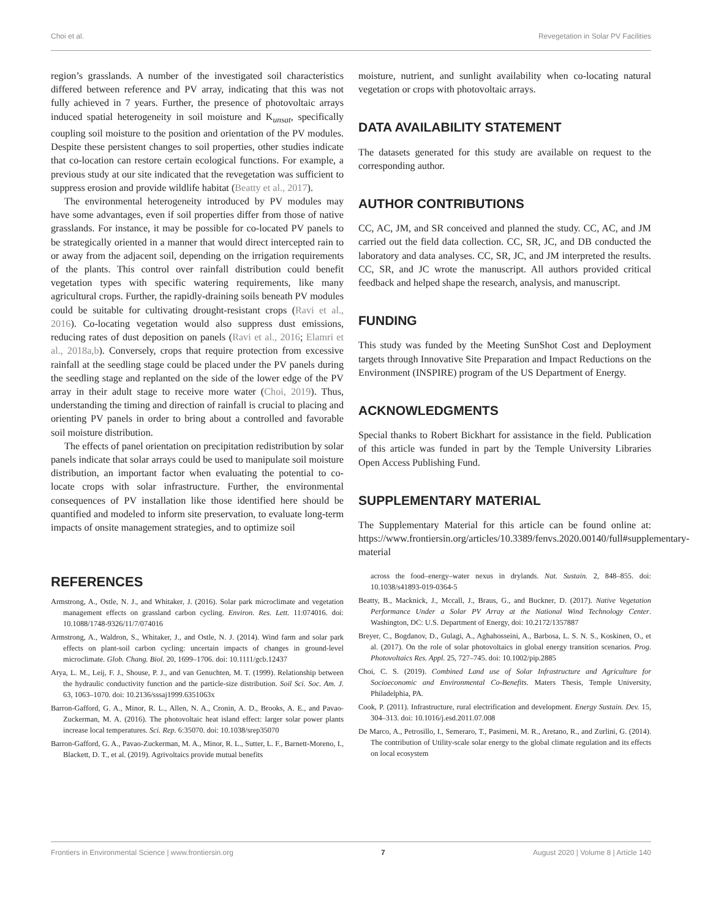Choi et al. Revegetation in Solar PV Facilities
region’s grasslands. A number of the investigated soil characteristics differed between reference and PV array, indicating that this was not fully achieved in 7 years. Further, the presence of photovoltaic arrays induced spatial heterogeneity in soil moisture and K<sub>unsat</sub>, specifically coupling soil moisture to the position and orientation of the PV modules. Despite these persistent changes to soil properties, other studies indicate that co-location can restore certain ecological functions. For example, a previous study at our site indicated that the revegetation was sufficient to suppress erosion and provide wildlife habitat (Beatty et al., 2017).
The environmental heterogeneity introduced by PV modules may have some advantages, even if soil properties differ from those of native grasslands. For instance, it may be possible for co-located PV panels to be strategically oriented in a manner that would direct intercepted rain to or away from the adjacent soil, depending on the irrigation requirements of the plants. This control over rainfall distribution could benefit vegetation types with specific watering requirements, like many agricultural crops. Further, the rapidly-draining soils beneath PV modules could be suitable for cultivating drought-resistant crops (Ravi et al., 2016). Co-locating vegetation would also suppress dust emissions, reducing rates of dust deposition on panels (Ravi et al., 2016; Elamri et al., 2018a,b). Conversely, crops that require protection from excessive rainfall at the seedling stage could be placed under the PV panels during the seedling stage and replanted on the side of the lower edge of the PV array in their adult stage to receive more water (Choi, 2019). Thus, understanding the timing and direction of rainfall is crucial to placing and orienting PV panels in order to bring about a controlled and favorable soil moisture distribution.
The effects of panel orientation on precipitation redistribution by solar panels indicate that solar arrays could be used to manipulate soil moisture distribution, an important factor when evaluating the potential to co-locate crops with solar infrastructure. Further, the environmental consequences of PV installation like those identified here should be quantified and modeled to inform site preservation, to evaluate long-term impacts of onsite management strategies, and to optimize soil
moisture, nutrient, and sunlight availability when co-locating natural vegetation or crops with photovoltaic arrays.
DATA AVAILABILITY STATEMENT
The datasets generated for this study are available on request to the corresponding author.
AUTHOR CONTRIBUTIONS
CC, AC, JM, and SR conceived and planned the study. CC, AC, and JM carried out the field data collection. CC, SR, JC, and DB conducted the laboratory and data analyses. CC, SR, JC, and JM interpreted the results. CC, SR, and JC wrote the manuscript. All authors provided critical feedback and helped shape the research, analysis, and manuscript.
FUNDING
This study was funded by the Meeting SunShot Cost and Deployment targets through Innovative Site Preparation and Impact Reductions on the Environment (INSPIRE) program of the US Department of Energy.
ACKNOWLEDGMENTS
Special thanks to Robert Bickhart for assistance in the field. Publication of this article was funded in part by the Temple University Libraries Open Access Publishing Fund.
SUPPLEMENTARY MATERIAL
The Supplementary Material for this article can be found online at: https://www.frontiersin.org/articles/10.3389/fenvs.2020.00140/full#supplementary-material
REFERENCES
Armstrong, A., Ostle, N. J., and Whitaker, J. (2016). Solar park microclimate and vegetation management effects on grassland carbon cycling. Environ. Res. Lett. 11:074016. doi: 10.1088/1748-9326/11/7/074016
Armstrong, A., Waldron, S., Whitaker, J., and Ostle, N. J. (2014). Wind farm and solar park effects on plant-soil carbon cycling: uncertain impacts of changes in ground-level microclimate. Glob. Chang. Biol. 20, 1699–1706. doi: 10.1111/gcb.12437
Arya, L. M., Leij, F. J., Shouse, P. J., and van Genuchten, M. T. (1999). Relationship between the hydraulic conductivity function and the particle-size distribution. Soil Sci. Soc. Am. J. 63, 1063–1070. doi: 10.2136/sssaj1999.6351063x
Barron-Gafford, G. A., Minor, R. L., Allen, N. A., Cronin, A. D., Brooks, A. E., and Pavao-Zuckerman, M. A. (2016). The photovoltaic heat island effect: larger solar power plants increase local temperatures. Sci. Rep. 6:35070. doi: 10.1038/srep35070
Barron-Gafford, G. A., Pavao-Zuckerman, M. A., Minor, R. L., Sutter, L. F., Barnett-Moreno, I., Blackett, D. T., et al. (2019). Agrivoltaics provide mutual benefits
across the food–energy–water nexus in drylands. Nat. Sustain. 2, 848–855. doi: 10.1038/s41893-019-0364-5
Beatty, B., Macknick, J., Mccall, J., Braus, G., and Buckner, D. (2017). Native Vegetation Performance Under a Solar PV Array at the National Wind Technology Center. Washington, DC: U.S. Department of Energy, doi: 10.2172/1357887
Breyer, C., Bogdanov, D., Gulagi, A., Aghahosseini, A., Barbosa, L. S. N. S., Koskinen, O., et al. (2017). On the role of solar photovoltaics in global energy transition scenarios. Prog. Photovoltaics Res. Appl. 25, 727–745. doi: 10.1002/pip.2885
Choi, C. S. (2019). Combined Land use of Solar Infrastructure and Agriculture for Socioeconomic and Environmental Co-Benefits. Maters Thesis, Temple University, Philadelphia, PA.
Cook, P. (2011). Infrastructure, rural electrification and development. Energy Sustain. Dev. 15, 304–313. doi: 10.1016/j.esd.2011.07.008
De Marco, A., Petrosillo, I., Semeraro, T., Pasimeni, M. R., Aretano, R., and Zurlini, G. (2014). The contribution of Utility-scale solar energy to the global climate regulation and its effects on local ecosystem
Frontiers in Environmental Science | www.frontiersin.org 7 August 2020 | Volume 8 | Article 140